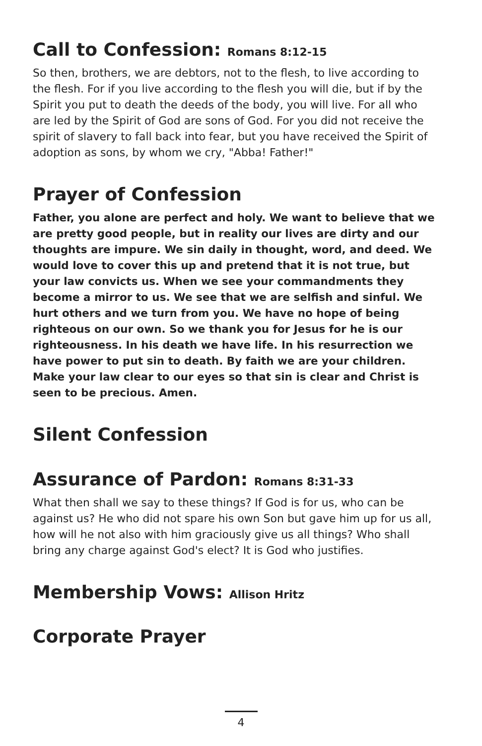Call to Confession: Romans 8:12-15
So then, brothers, we are debtors, not to the flesh, to live according to the flesh. For if you live according to the flesh you will die, but if by the Spirit you put to death the deeds of the body, you will live. For all who are led by the Spirit of God are sons of God. For you did not receive the spirit of slavery to fall back into fear, but you have received the Spirit of adoption as sons, by whom we cry, "Abba! Father!"
Prayer of Confession
Father, you alone are perfect and holy. We want to believe that we are pretty good people, but in reality our lives are dirty and our thoughts are impure. We sin daily in thought, word, and deed. We would love to cover this up and pretend that it is not true, but your law convicts us. When we see your commandments they become a mirror to us. We see that we are selfish and sinful. We hurt others and we turn from you. We have no hope of being righteous on our own. So we thank you for Jesus for he is our righteousness. In his death we have life. In his resurrection we have power to put sin to death. By faith we are your children. Make your law clear to our eyes so that sin is clear and Christ is seen to be precious. Amen.
Silent Confession
Assurance of Pardon: Romans 8:31-33
What then shall we say to these things? If God is for us, who can be against us? He who did not spare his own Son but gave him up for us all, how will he not also with him graciously give us all things? Who shall bring any charge against God's elect? It is God who justifies.
Membership Vows: Allison Hritz
Corporate Prayer
4